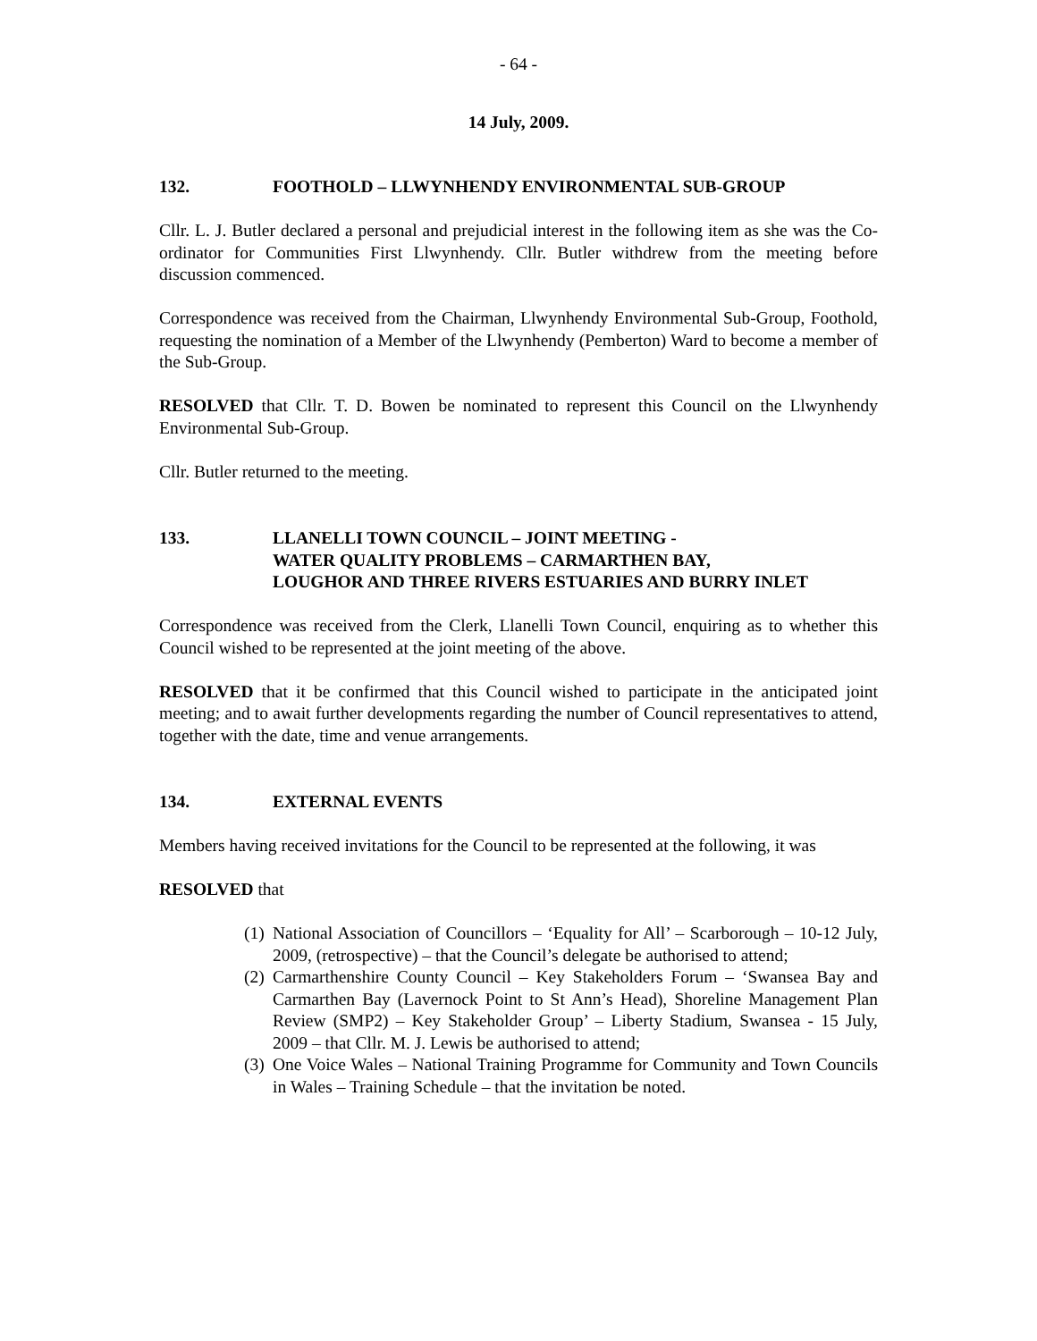- 64 -
14 July, 2009.
132. FOOTHOLD – LLWYNHENDY ENVIRONMENTAL SUB-GROUP
Cllr. L. J. Butler declared a personal and prejudicial interest in the following item as she was the Co-ordinator for Communities First Llwynhendy. Cllr. Butler withdrew from the meeting before discussion commenced.
Correspondence was received from the Chairman, Llwynhendy Environmental Sub-Group, Foothold, requesting the nomination of a Member of the Llwynhendy (Pemberton) Ward to become a member of the Sub-Group.
RESOLVED that Cllr. T. D. Bowen be nominated to represent this Council on the Llwynhendy Environmental Sub-Group.
Cllr. Butler returned to the meeting.
133. LLANELLI TOWN COUNCIL – JOINT MEETING -
WATER QUALITY PROBLEMS – CARMARTHEN BAY,
LOUGHOR AND THREE RIVERS ESTUARIES AND BURRY INLET
Correspondence was received from the Clerk, Llanelli Town Council, enquiring as to whether this Council wished to be represented at the joint meeting of the above.
RESOLVED that it be confirmed that this Council wished to participate in the anticipated joint meeting; and to await further developments regarding the number of Council representatives to attend, together with the date, time and venue arrangements.
134. EXTERNAL EVENTS
Members having received invitations for the Council to be represented at the following, it was
RESOLVED that
(1) National Association of Councillors – ‘Equality for All’ – Scarborough – 10-12 July, 2009, (retrospective) – that the Council’s delegate be authorised to attend;
(2) Carmarthenshire County Council – Key Stakeholders Forum – ‘Swansea Bay and Carmarthen Bay (Lavernock Point to St Ann’s Head), Shoreline Management Plan Review (SMP2) – Key Stakeholder Group’ – Liberty Stadium, Swansea - 15 July, 2009 – that Cllr. M. J. Lewis be authorised to attend;
(3) One Voice Wales – National Training Programme for Community and Town Councils in Wales – Training Schedule – that the invitation be noted.